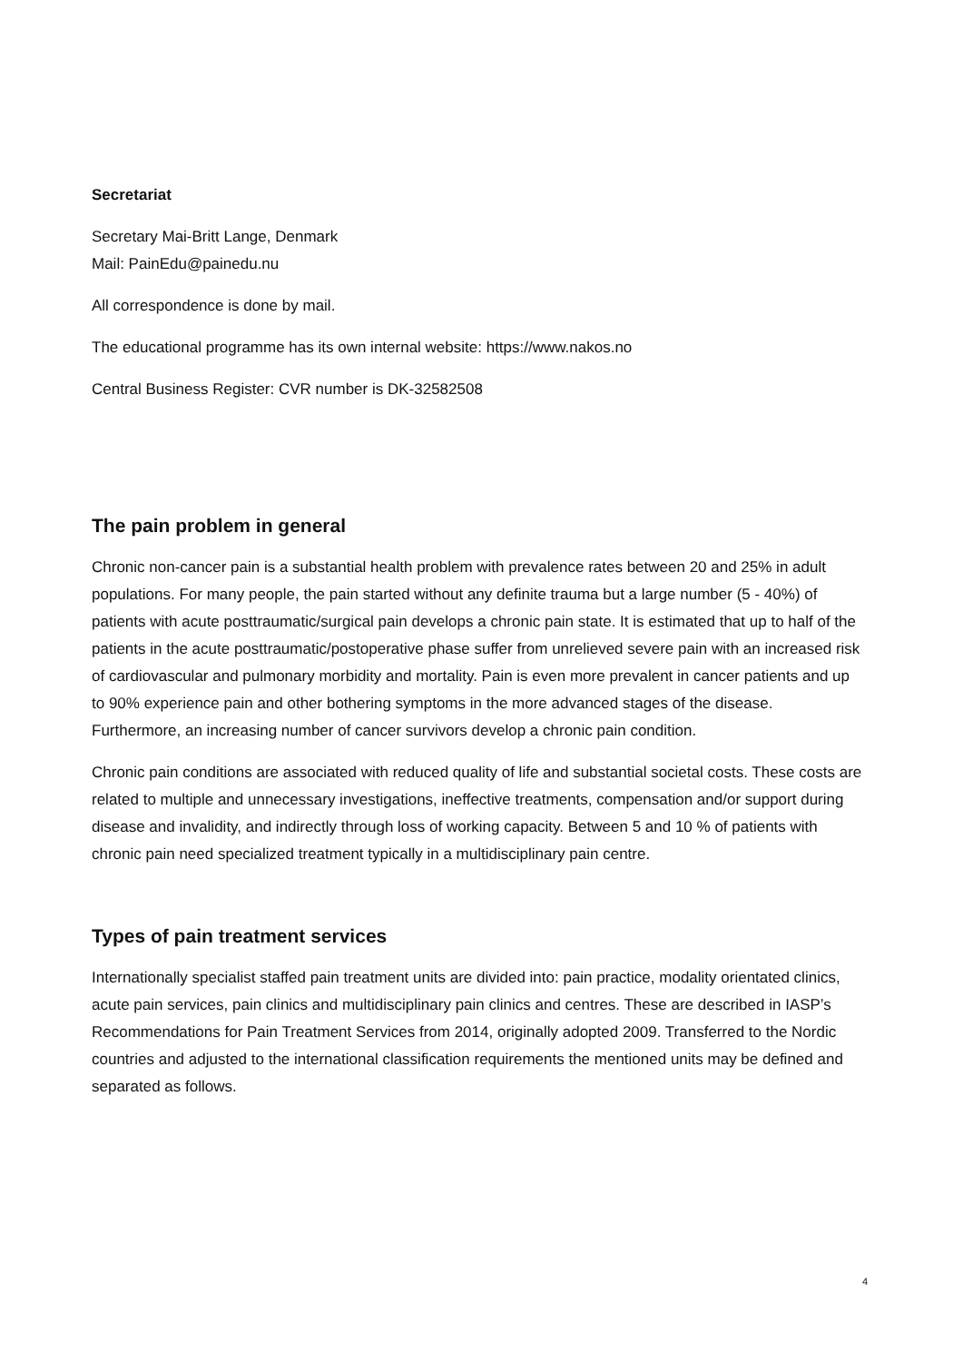Secretariat
Secretary Mai-Britt Lange, Denmark
Mail: PainEdu@painedu.nu
All correspondence is done by mail.
The educational programme has its own internal website: https://www.nakos.no
Central Business Register: CVR number is DK-32582508
The pain problem in general
Chronic non-cancer pain is a substantial health problem with prevalence rates between 20 and 25% in adult populations. For many people, the pain started without any definite trauma but a large number (5 - 40%) of patients with acute posttraumatic/surgical pain develops a chronic pain state. It is estimated that up to half of the patients in the acute posttraumatic/postoperative phase suffer from unrelieved severe pain with an increased risk of cardiovascular and pulmonary morbidity and mortality. Pain is even more prevalent in cancer patients and up to 90% experience pain and other bothering symptoms in the more advanced stages of the disease. Furthermore, an increasing number of cancer survivors develop a chronic pain condition.
Chronic pain conditions are associated with reduced quality of life and substantial societal costs. These costs are related to multiple and unnecessary investigations, ineffective treatments, compensation and/or support during disease and invalidity, and indirectly through loss of working capacity. Between 5 and 10 % of patients with chronic pain need specialized treatment typically in a multidisciplinary pain centre.
Types of pain treatment services
Internationally specialist staffed pain treatment units are divided into: pain practice, modality orientated clinics, acute pain services, pain clinics and multidisciplinary pain clinics and centres. These are described in IASP’s Recommendations for Pain Treatment Services from 2014, originally adopted 2009. Transferred to the Nordic countries and adjusted to the international classification requirements the mentioned units may be defined and separated as follows.
4